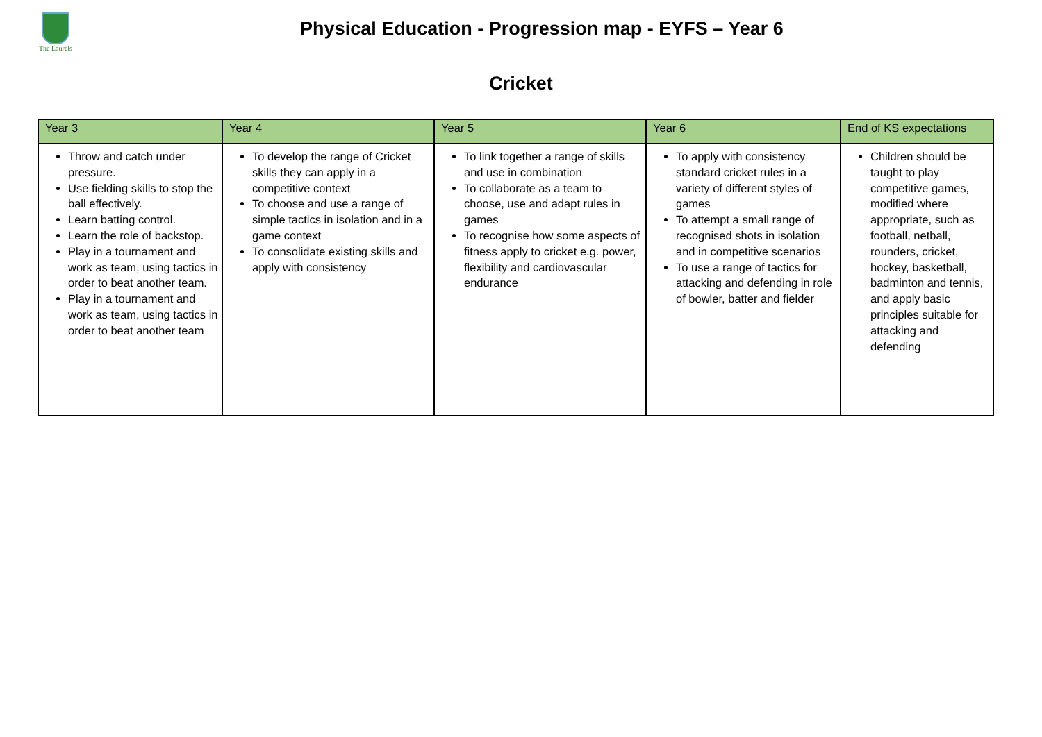The Laurels
Physical Education - Progression map - EYFS – Year 6
Cricket
| Year 3 | Year 4 | Year 5 | Year 6 | End of KS expectations |
| --- | --- | --- | --- | --- |
| Throw and catch under pressure. Use fielding skills to stop the ball effectively. Learn batting control. Learn the role of backstop. Play in a tournament and work as team, using tactics in order to beat another team. Play in a tournament and work as team, using tactics in order to beat another team | To develop the range of Cricket skills they can apply in a competitive context To choose and use a range of simple tactics in isolation and in a game context To consolidate existing skills and apply with consistency | To link together a range of skills and use in combination To collaborate as a team to choose, use and adapt rules in games To recognise how some aspects of fitness apply to cricket e.g. power, flexibility and cardiovascular endurance | To apply with consistency standard cricket rules in a variety of different styles of games To attempt a small range of recognised shots in isolation and in competitive scenarios To use a range of tactics for attacking and defending in role of bowler, batter and fielder | Children should be taught to play competitive games, modified where appropriate, such as football, netball, rounders, cricket, hockey, basketball, badminton and tennis, and apply basic principles suitable for attacking and defending |